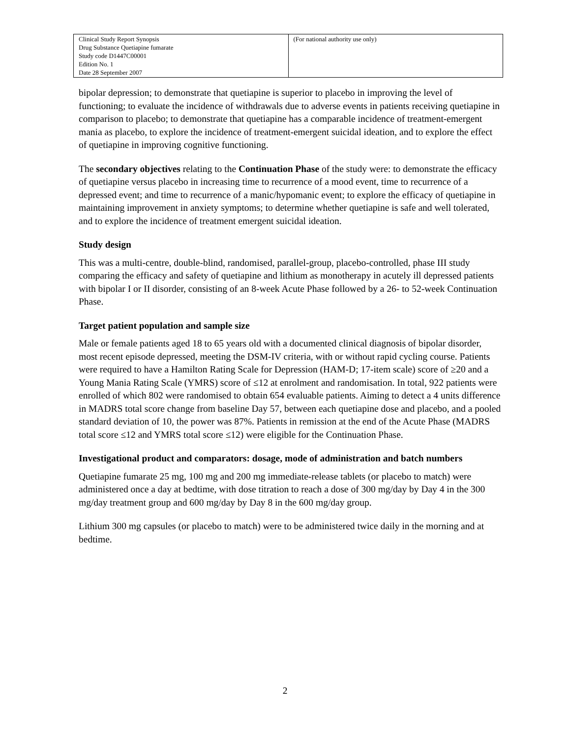| Clinical Study Report Synopsis Drug Substance Quetiapine fumarate Study code D1447C00001 Edition No. 1 Date 28 September 2007 | (For national authority use only) |
bipolar depression; to demonstrate that quetiapine is superior to placebo in improving the level of functioning; to evaluate the incidence of withdrawals due to adverse events in patients receiving quetiapine in comparison to placebo; to demonstrate that quetiapine has a comparable incidence of treatment-emergent mania as placebo, to explore the incidence of treatment-emergent suicidal ideation, and to explore the effect of quetiapine in improving cognitive functioning.
The secondary objectives relating to the Continuation Phase of the study were: to demonstrate the efficacy of quetiapine versus placebo in increasing time to recurrence of a mood event, time to recurrence of a depressed event; and time to recurrence of a manic/hypomanic event; to explore the efficacy of quetiapine in maintaining improvement in anxiety symptoms; to determine whether quetiapine is safe and well tolerated, and to explore the incidence of treatment emergent suicidal ideation.
Study design
This was a multi-centre, double-blind, randomised, parallel-group, placebo-controlled, phase III study comparing the efficacy and safety of quetiapine and lithium as monotherapy in acutely ill depressed patients with bipolar I or II disorder, consisting of an 8-week Acute Phase followed by a 26- to 52-week Continuation Phase.
Target patient population and sample size
Male or female patients aged 18 to 65 years old with a documented clinical diagnosis of bipolar disorder, most recent episode depressed, meeting the DSM-IV criteria, with or without rapid cycling course. Patients were required to have a Hamilton Rating Scale for Depression (HAM-D; 17-item scale) score of ≥20 and a Young Mania Rating Scale (YMRS) score of ≤12 at enrolment and randomisation. In total, 922 patients were enrolled of which 802 were randomised to obtain 654 evaluable patients. Aiming to detect a 4 units difference in MADRS total score change from baseline Day 57, between each quetiapine dose and placebo, and a pooled standard deviation of 10, the power was 87%. Patients in remission at the end of the Acute Phase (MADRS total score ≤12 and YMRS total score ≤12) were eligible for the Continuation Phase.
Investigational product and comparators: dosage, mode of administration and batch numbers
Quetiapine fumarate 25 mg, 100 mg and 200 mg immediate-release tablets (or placebo to match) were administered once a day at bedtime, with dose titration to reach a dose of 300 mg/day by Day 4 in the 300 mg/day treatment group and 600 mg/day by Day 8 in the 600 mg/day group.
Lithium 300 mg capsules (or placebo to match) were to be administered twice daily in the morning and at bedtime.
2